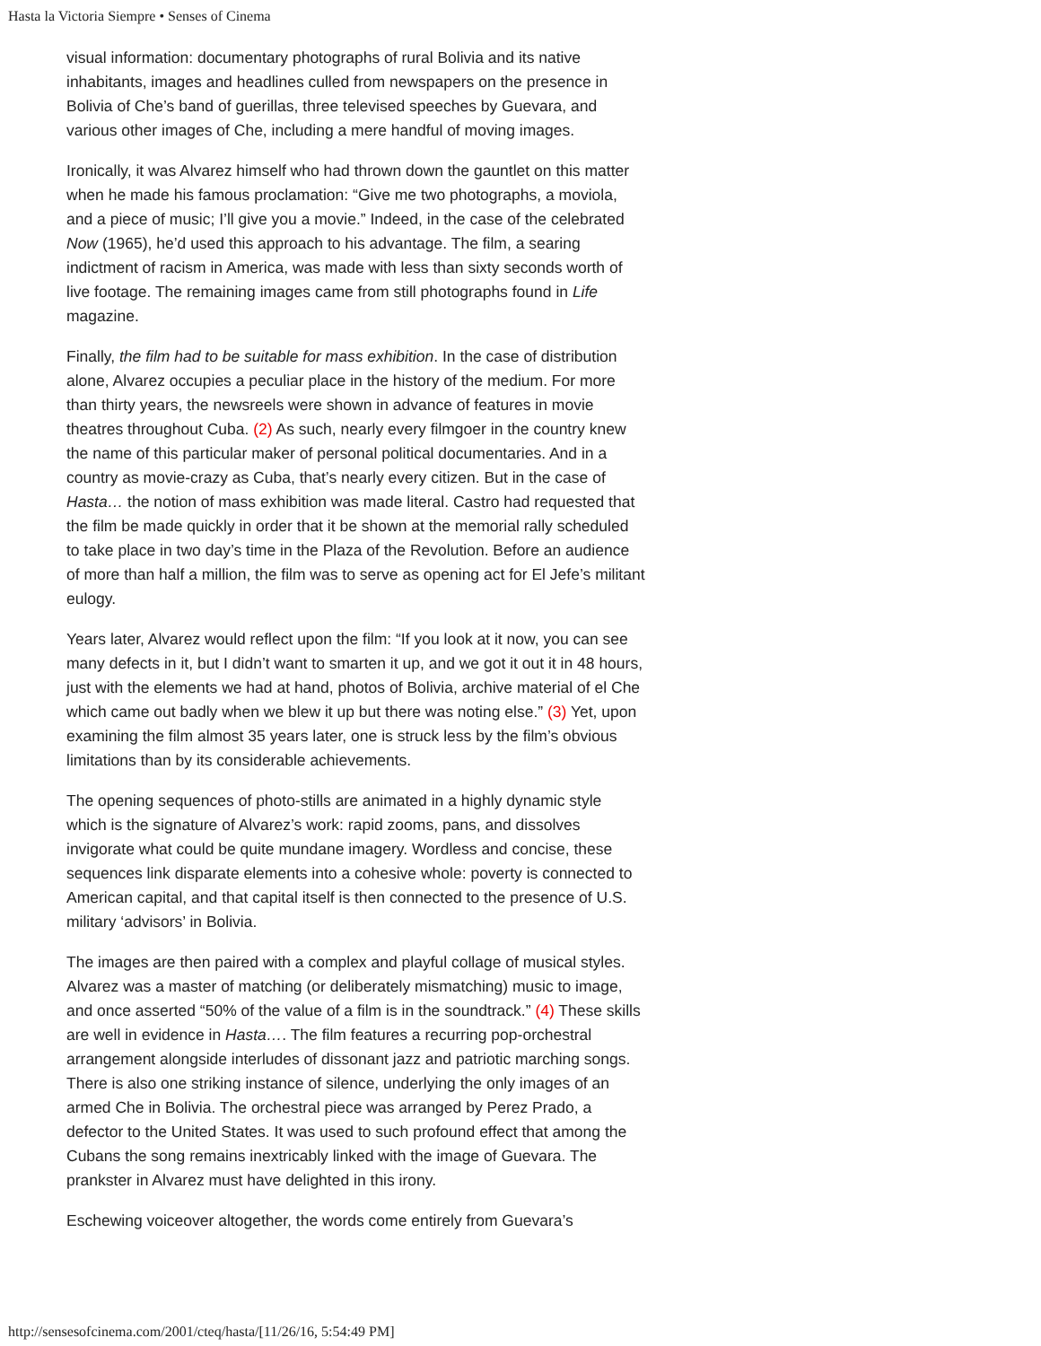Hasta la Victoria Siempre • Senses of Cinema
visual information: documentary photographs of rural Bolivia and its native inhabitants, images and headlines culled from newspapers on the presence in Bolivia of Che’s band of guerillas, three televised speeches by Guevara, and various other images of Che, including a mere handful of moving images.
Ironically, it was Alvarez himself who had thrown down the gauntlet on this matter when he made his famous proclamation: “Give me two photographs, a moviola, and a piece of music; I’ll give you a movie.” Indeed, in the case of the celebrated Now (1965), he’d used this approach to his advantage. The film, a searing indictment of racism in America, was made with less than sixty seconds worth of live footage. The remaining images came from still photographs found in Life magazine.
Finally, the film had to be suitable for mass exhibition. In the case of distribution alone, Alvarez occupies a peculiar place in the history of the medium. For more than thirty years, the newsreels were shown in advance of features in movie theatres throughout Cuba. (2) As such, nearly every filmgoer in the country knew the name of this particular maker of personal political documentaries. And in a country as movie-crazy as Cuba, that’s nearly every citizen. But in the case of Hasta… the notion of mass exhibition was made literal. Castro had requested that the film be made quickly in order that it be shown at the memorial rally scheduled to take place in two day’s time in the Plaza of the Revolution. Before an audience of more than half a million, the film was to serve as opening act for El Jefe’s militant eulogy.
Years later, Alvarez would reflect upon the film: “If you look at it now, you can see many defects in it, but I didn’t want to smarten it up, and we got it out it in 48 hours, just with the elements we had at hand, photos of Bolivia, archive material of el Che which came out badly when we blew it up but there was noting else.” (3) Yet, upon examining the film almost 35 years later, one is struck less by the film’s obvious limitations than by its considerable achievements.
The opening sequences of photo-stills are animated in a highly dynamic style which is the signature of Alvarez’s work: rapid zooms, pans, and dissolves invigorate what could be quite mundane imagery. Wordless and concise, these sequences link disparate elements into a cohesive whole: poverty is connected to American capital, and that capital itself is then connected to the presence of U.S. military ‘advisors’ in Bolivia.
The images are then paired with a complex and playful collage of musical styles. Alvarez was a master of matching (or deliberately mismatching) music to image, and once asserted “50% of the value of a film is in the soundtrack.” (4) These skills are well in evidence in Hasta…. The film features a recurring pop-orchestral arrangement alongside interludes of dissonant jazz and patriotic marching songs. There is also one striking instance of silence, underlying the only images of an armed Che in Bolivia. The orchestral piece was arranged by Perez Prado, a defector to the United States. It was used to such profound effect that among the Cubans the song remains inextricably linked with the image of Guevara. The prankster in Alvarez must have delighted in this irony.
Eschewing voiceover altogether, the words come entirely from Guevara’s
http://sensesofcinema.com/2001/cteq/hasta/[11/26/16, 5:54:49 PM]